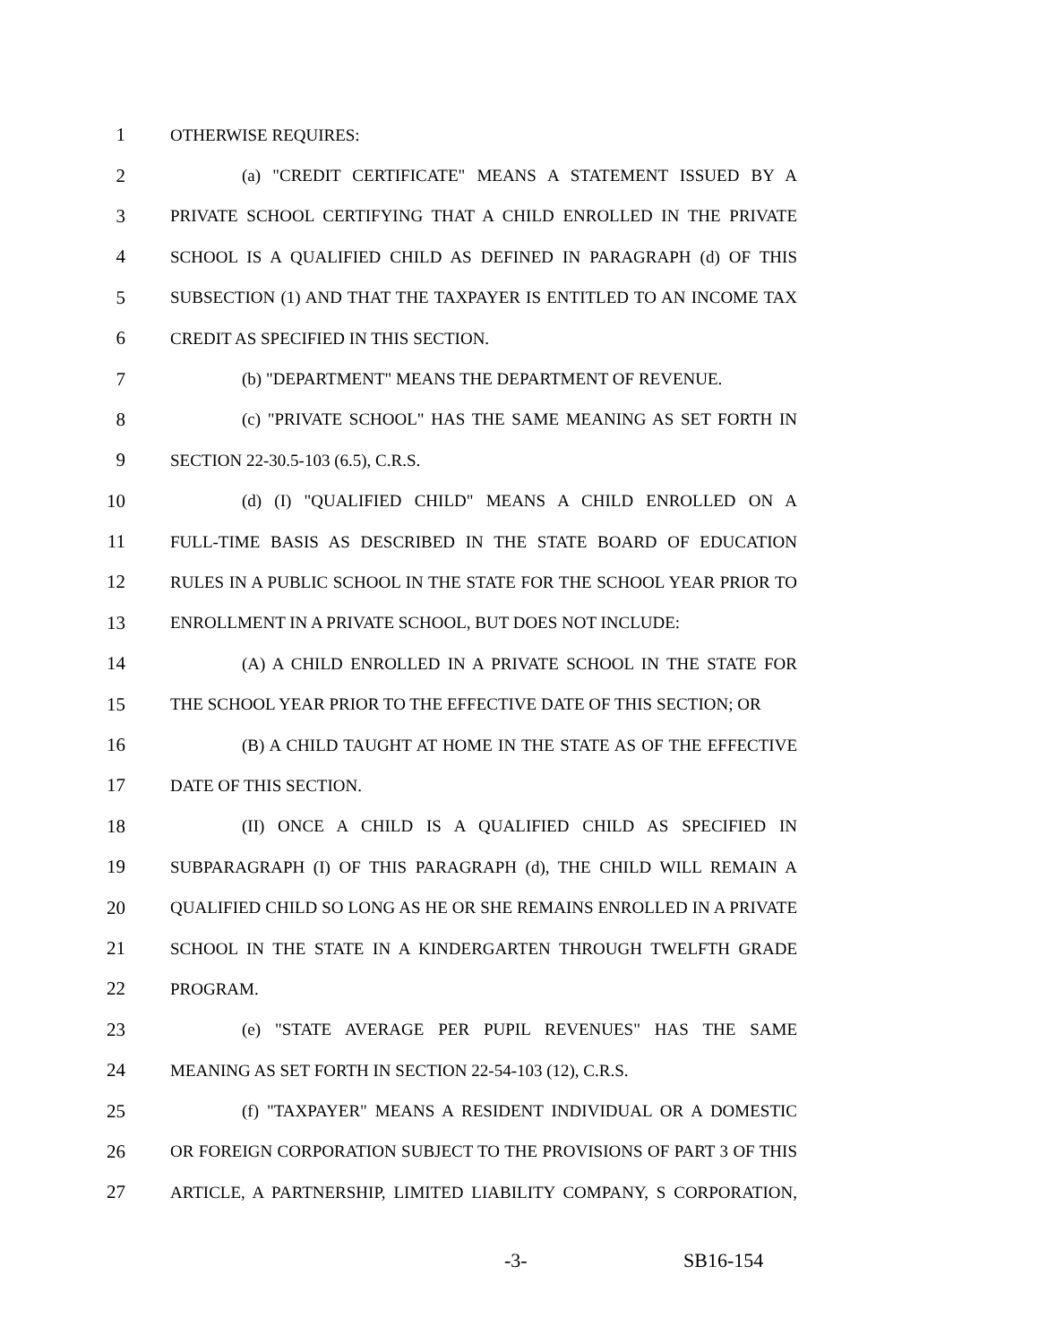1 OTHERWISE REQUIRES:
2 (a) "CREDIT CERTIFICATE" MEANS A STATEMENT ISSUED BY A
3 PRIVATE SCHOOL CERTIFYING THAT A CHILD ENROLLED IN THE PRIVATE
4 SCHOOL IS A QUALIFIED CHILD AS DEFINED IN PARAGRAPH (d) OF THIS
5 SUBSECTION (1) AND THAT THE TAXPAYER IS ENTITLED TO AN INCOME TAX
6 CREDIT AS SPECIFIED IN THIS SECTION.
7 (b) "DEPARTMENT" MEANS THE DEPARTMENT OF REVENUE.
8 (c) "PRIVATE SCHOOL" HAS THE SAME MEANING AS SET FORTH IN
9 SECTION 22-30.5-103 (6.5), C.R.S.
10 (d) (I) "QUALIFIED CHILD" MEANS A CHILD ENROLLED ON A
11 FULL-TIME BASIS AS DESCRIBED IN THE STATE BOARD OF EDUCATION
12 RULES IN A PUBLIC SCHOOL IN THE STATE FOR THE SCHOOL YEAR PRIOR TO
13 ENROLLMENT IN A PRIVATE SCHOOL, BUT DOES NOT INCLUDE:
14 (A) A CHILD ENROLLED IN A PRIVATE SCHOOL IN THE STATE FOR
15 THE SCHOOL YEAR PRIOR TO THE EFFECTIVE DATE OF THIS SECTION; OR
16 (B) A CHILD TAUGHT AT HOME IN THE STATE AS OF THE EFFECTIVE
17 DATE OF THIS SECTION.
18 (II) ONCE A CHILD IS A QUALIFIED CHILD AS SPECIFIED IN
19 SUBPARAGRAPH (I) OF THIS PARAGRAPH (d), THE CHILD WILL REMAIN A
20 QUALIFIED CHILD SO LONG AS HE OR SHE REMAINS ENROLLED IN A PRIVATE
21 SCHOOL IN THE STATE IN A KINDERGARTEN THROUGH TWELFTH GRADE
22 PROGRAM.
23 (e) "STATE AVERAGE PER PUPIL REVENUES" HAS THE SAME
24 MEANING AS SET FORTH IN SECTION 22-54-103 (12), C.R.S.
25 (f) "TAXPAYER" MEANS A RESIDENT INDIVIDUAL OR A DOMESTIC
26 OR FOREIGN CORPORATION SUBJECT TO THE PROVISIONS OF PART 3 OF THIS
27 ARTICLE, A PARTNERSHIP, LIMITED LIABILITY COMPANY, S CORPORATION,
-3- SB16-154